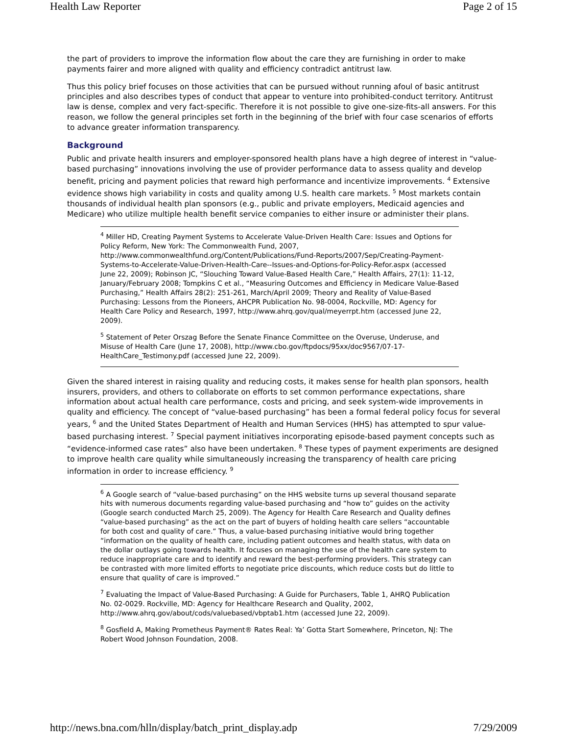Health Law Reporter Page 2 of 15
the part of providers to improve the information flow about the care they are furnishing in order to make payments fairer and more aligned with quality and efficiency contradict antitrust law.
Thus this policy brief focuses on those activities that can be pursued without running afoul of basic antitrust principles and also describes types of conduct that appear to venture into prohibited-conduct territory. Antitrust law is dense, complex and very fact-specific. Therefore it is not possible to give one-size-fits-all answers. For this reason, we follow the general principles set forth in the beginning of the brief with four case scenarios of efforts to advance greater information transparency.
Background
Public and private health insurers and employer-sponsored health plans have a high degree of interest in “value-based purchasing” innovations involving the use of provider performance data to assess quality and develop benefit, pricing and payment policies that reward high performance and incentivize improvements. <sup>4</sup> Extensive evidence shows high variability in costs and quality among U.S. health care markets. <sup>5</sup> Most markets contain thousands of individual health plan sponsors (e.g., public and private employers, Medicaid agencies and Medicare) who utilize multiple health benefit service companies to either insure or administer their plans.
<sup>4</sup> Miller HD, Creating Payment Systems to Accelerate Value-Driven Health Care: Issues and Options for Policy Reform, New York: The Commonwealth Fund, 2007, http://www.commonwealthfund.org/Content/Publications/Fund-Reports/2007/Sep/Creating-Payment-Systems-to-Accelerate-Value-Driven-Health-Care--Issues-and-Options-for-Policy-Refor.aspx (accessed June 22, 2009); Robinson JC, “Slouching Toward Value-Based Health Care,” Health Affairs, 27(1): 11-12, January/February 2008; Tompkins C et al., “Measuring Outcomes and Efficiency in Medicare Value-Based Purchasing,” Health Affairs 28(2): 251-261, March/April 2009; Theory and Reality of Value-Based Purchasing: Lessons from the Pioneers, AHCPR Publication No. 98-0004, Rockville, MD: Agency for Health Care Policy and Research, 1997, http://www.ahrq.gov/qual/meyerrpt.htm (accessed June 22, 2009).
<sup>5</sup> Statement of Peter Orszag Before the Senate Finance Committee on the Overuse, Underuse, and Misuse of Health Care (June 17, 2008), http://www.cbo.gov/ftpdocs/95xx/doc9567/07-17-HealthCare_Testimony.pdf (accessed June 22, 2009).
Given the shared interest in raising quality and reducing costs, it makes sense for health plan sponsors, health insurers, providers, and others to collaborate on efforts to set common performance expectations, share information about actual health care performance, costs and pricing, and seek system-wide improvements in quality and efficiency. The concept of “value-based purchasing” has been a formal federal policy focus for several years, <sup>6</sup> and the United States Department of Health and Human Services (HHS) has attempted to spur value-based purchasing interest. <sup>7</sup> Special payment initiatives incorporating episode-based payment concepts such as “evidence-informed case rates” also have been undertaken. <sup>8</sup> These types of payment experiments are designed to improve health care quality while simultaneously increasing the transparency of health care pricing information in order to increase efficiency. <sup>9</sup>
<sup>6</sup> A Google search of “value-based purchasing” on the HHS website turns up several thousand separate hits with numerous documents regarding value-based purchasing and “how to” guides on the activity (Google search conducted March 25, 2009). The Agency for Health Care Research and Quality defines “value-based purchasing” as the act on the part of buyers of holding health care sellers “accountable for both cost and quality of care.” Thus, a value-based purchasing initiative would bring together “information on the quality of health care, including patient outcomes and health status, with data on the dollar outlays going towards health. It focuses on managing the use of the health care system to reduce inappropriate care and to identify and reward the best-performing providers. This strategy can be contrasted with more limited efforts to negotiate price discounts, which reduce costs but do little to ensure that quality of care is improved.”
<sup>7</sup> Evaluating the Impact of Value-Based Purchasing: A Guide for Purchasers, Table 1, AHRQ Publication No. 02-0029. Rockville, MD: Agency for Healthcare Research and Quality, 2002, http://www.ahrq.gov/about/cods/valuebased/vbptab1.htm (accessed June 22, 2009).
<sup>8</sup> Gosfield A, Making Prometheus Payment® Rates Real: Ya’ Gotta Start Somewhere, Princeton, NJ: The Robert Wood Johnson Foundation, 2008.
http://news.bna.com/hlln/display/batch_print_display.adp 7/29/2009